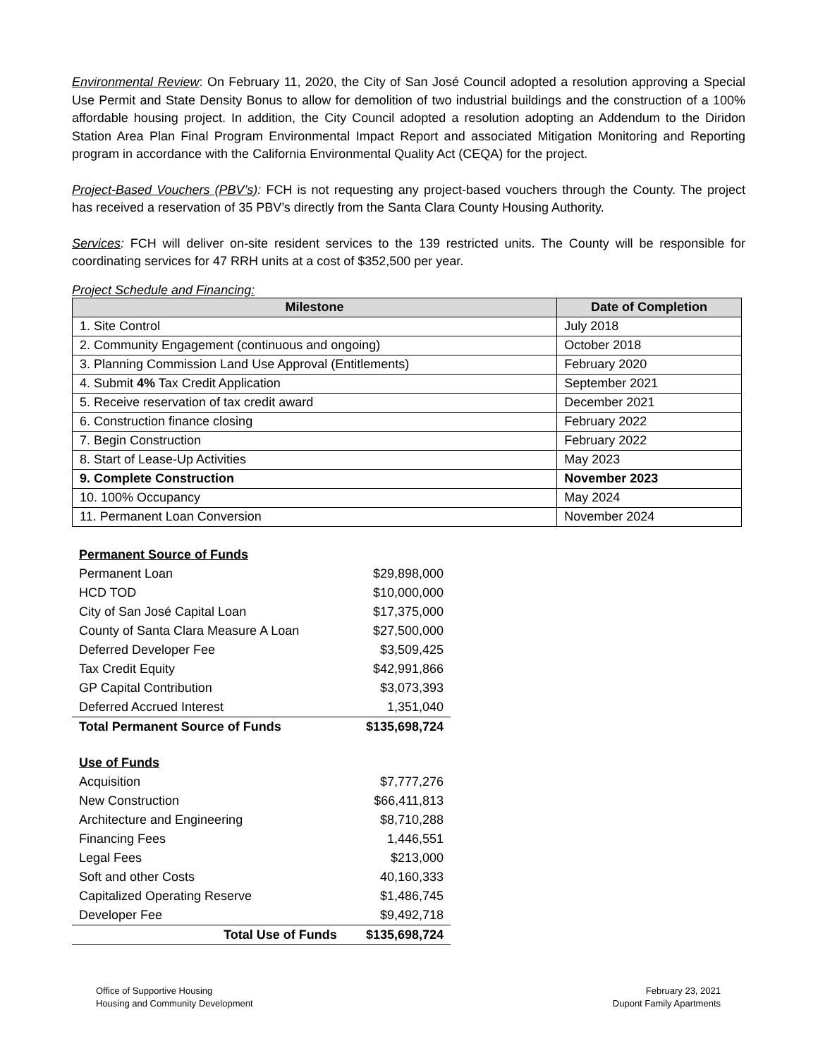Environmental Review: On February 11, 2020, the City of San José Council adopted a resolution approving a Special Use Permit and State Density Bonus to allow for demolition of two industrial buildings and the construction of a 100% affordable housing project. In addition, the City Council adopted a resolution adopting an Addendum to the Diridon Station Area Plan Final Program Environmental Impact Report and associated Mitigation Monitoring and Reporting program in accordance with the California Environmental Quality Act (CEQA) for the project.
Project-Based Vouchers (PBV’s): FCH is not requesting any project-based vouchers through the County. The project has received a reservation of 35 PBV’s directly from the Santa Clara County Housing Authority.
Services: FCH will deliver on-site resident services to the 139 restricted units. The County will be responsible for coordinating services for 47 RRH units at a cost of $352,500 per year.
Project Schedule and Financing:
| Milestone | Date of Completion |
| --- | --- |
| 1. Site Control | July 2018 |
| 2. Community Engagement (continuous and ongoing) | October 2018 |
| 3. Planning Commission Land Use Approval (Entitlements) | February 2020 |
| 4. Submit 4% Tax Credit Application | September 2021 |
| 5. Receive reservation of tax credit award | December 2021 |
| 6. Construction finance closing | February 2022 |
| 7. Begin Construction | February 2022 |
| 8. Start of Lease-Up Activities | May 2023 |
| 9. Complete Construction | November 2023 |
| 10. 100% Occupancy | May 2024 |
| 11. Permanent Loan Conversion | November 2024 |
| Permanent Source of Funds | |
| Permanent Loan | $29,898,000 |
| HCD TOD | $10,000,000 |
| City of San José Capital Loan | $17,375,000 |
| County of Santa Clara Measure A Loan | $27,500,000 |
| Deferred Developer Fee | $3,509,425 |
| Tax Credit Equity | $42,991,866 |
| GP Capital Contribution | $3,073,393 |
| Deferred Accrued Interest | 1,351,040 |
| Total Permanent Source of Funds | $135,698,724 |
| Use of Funds | |
| Acquisition | $7,777,276 |
| New Construction | $66,411,813 |
| Architecture and Engineering | $8,710,288 |
| Financing Fees | 1,446,551 |
| Legal Fees | $213,000 |
| Soft and other Costs | 40,160,333 |
| Capitalized Operating Reserve | $1,486,745 |
| Developer Fee | $9,492,718 |
| Total Use of Funds | $135,698,724 |
Office of Supportive Housing
Housing and Community Development
February 23, 2021
Dupont Family Apartments